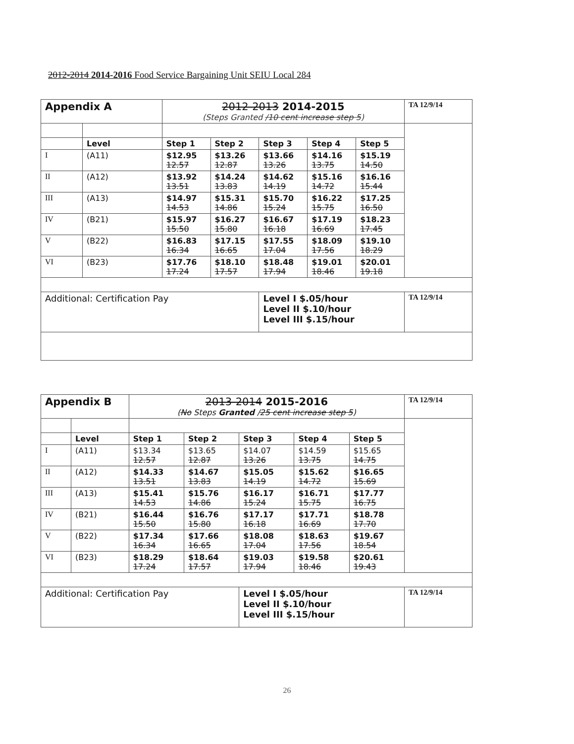2012-2014 2014-2016 Food Service Bargaining Unit SEIU Local 284
| Appendix A | | 2012-2013 2014-2015 (Steps Granted /10 cent increase step 5 ) | | | | | TA 12/9/14 |
| | Level | Step 1 | Step 2 | Step 3 | Step 4 | Step 5 | |
| I | (A11) | $12.95 12.57 | $13.26 12.87 | $13.66 13.26 | $14.16 13.75 | $15.19 14.50 | |
| II | (A12) | $13.92 13.51 | $14.24 13.83 | $14.62 14.19 | $15.16 14.72 | $16.16 15.44 | |
| III | (A13) | $14.97 14.53 | $15.31 14.86 | $15.70 15.24 | $16.22 15.75 | $17.25 16.50 | |
| IV | (B21) | $15.97 15.50 | $16.27 15.80 | $16.67 16.18 | $17.19 16.69 | $18.23 17.45 | |
| V | (B22) | $16.83 16.34 | $17.15 16.65 | $17.55 17.04 | $18.09 17.56 | $19.10 18.29 | |
| VI | (B23) | $17.76 17.24 | $18.10 17.57 | $18.48 17.94 | $19.01 18.46 | $20.01 19.18 | |
| Additional: Certification Pay | | | | Level I $.05/hour Level II $.10/hour Level III $.15/hour | | | TA 12/9/14 |
| Appendix B | | 2013-2014 2015-2016 ( No Steps Granted / 25 cent increase step 5 ) | | | | | TA 12/9/14 |
| | Level | Step 1 | Step 2 | Step 3 | Step 4 | Step 5 | |
| I | (A11) | $13.34 12.57 | $13.65 12.87 | $14.07 13.26 | $14.59 13.75 | $15.65 14.75 | |
| II | (A12) | $14.33 13.51 | $14.67 13.83 | $15.05 14.19 | $15.62 14.72 | $16.65 15.69 | |
| III | (A13) | $15.41 14.53 | $15.76 14.86 | $16.17 15.24 | $16.71 15.75 | $17.77 16.75 | |
| IV | (B21) | $16.44 15.50 | $16.76 15.80 | $17.17 16.18 | $17.71 16.69 | $18.78 17.70 | |
| V | (B22) | $17.34 16.34 | $17.66 16.65 | $18.08 17.04 | $18.63 17.56 | $19.67 18.54 | |
| VI | (B23) | $18.29 17.24 | $18.64 17.57 | $19.03 17.94 | $19.58 18.46 | $20.61 19.43 | |
| Additional: Certification Pay | | | | Level I $.05/hour Level II $.10/hour Level III $.15/hour | | | TA 12/9/14 |
26